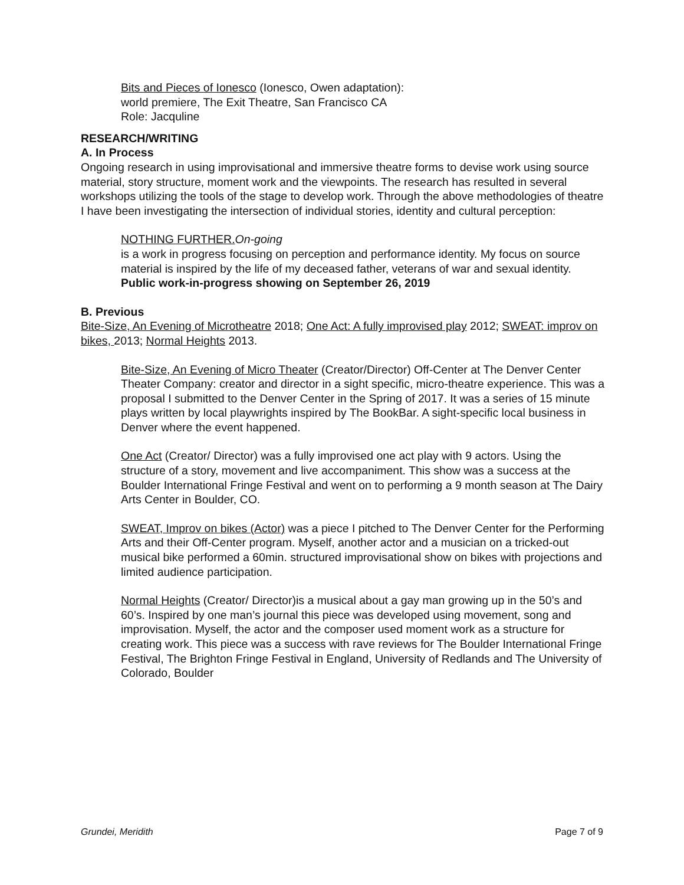Bits and Pieces of Ionesco (Ionesco, Owen adaptation):
world premiere, The Exit Theatre, San Francisco CA
Role: Jacquline
RESEARCH/WRITING
A. In Process
Ongoing research in using improvisational and immersive theatre forms to devise work using source material, story structure, moment work and the viewpoints. The research has resulted in several workshops utilizing the tools of the stage to develop work. Through the above methodologies of theatre I have been investigating the intersection of individual stories, identity and cultural perception:
NOTHING FURTHER. On-going
is a work in progress focusing on perception and performance identity. My focus on source material is inspired by the life of my deceased father, veterans of war and sexual identity. Public work-in-progress showing on September 26, 2019
B. Previous
Bite-Size, An Evening of Microtheatre 2018; One Act: A fully improvised play 2012; SWEAT: improv on bikes, 2013; Normal Heights 2013.
Bite-Size, An Evening of Micro Theater (Creator/Director) Off-Center at The Denver Center Theater Company: creator and director in a sight specific, micro-theatre experience. This was a proposal I submitted to the Denver Center in the Spring of 2017. It was a series of 15 minute plays written by local playwrights inspired by The BookBar. A sight-specific local business in Denver where the event happened.
One Act (Creator/ Director) was a fully improvised one act play with 9 actors. Using the structure of a story, movement and live accompaniment. This show was a success at the Boulder International Fringe Festival and went on to performing a 9 month season at The Dairy Arts Center in Boulder, CO.
SWEAT, Improv on bikes (Actor) was a piece I pitched to The Denver Center for the Performing Arts and their Off-Center program. Myself, another actor and a musician on a tricked-out musical bike performed a 60min. structured improvisational show on bikes with projections and limited audience participation.
Normal Heights (Creator/ Director)is a musical about a gay man growing up in the 50’s and 60’s. Inspired by one man’s journal this piece was developed using movement, song and improvisation. Myself, the actor and the composer used moment work as a structure for creating work. This piece was a success with rave reviews for The Boulder International Fringe Festival, The Brighton Fringe Festival in England, University of Redlands and The University of Colorado, Boulder
Grundei, Meridith Page 7 of 9